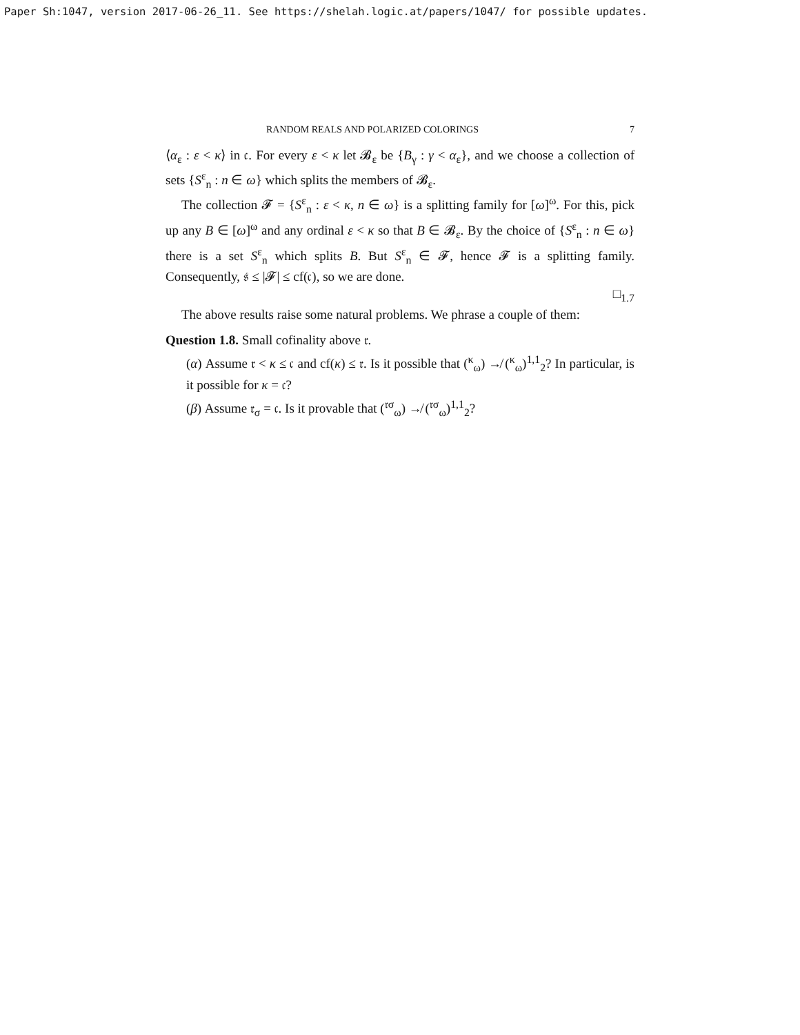Paper Sh:1047, version 2017-06-26_11. See https://shelah.logic.at/papers/1047/ for possible updates.
RANDOM REALS AND POLARIZED COLORINGS 7
⟨α<sub>ε</sub> : ε < κ⟩ in 𝔠. For every ε < κ let 𝓑<sub>ε</sub> be {B<sub>γ</sub> : γ < α<sub>ε</sub>}, and we choose a collection of sets {S<sup>ε</sup><sub>n</sub> : n ∈ ω} which splits the members of 𝓑<sub>ε</sub>.
The collection 𝓕 = {S<sup>ε</sup><sub>n</sub> : ε < κ, n ∈ ω} is a splitting family for [ω]<sup>ω</sup>. For this, pick up any B ∈ [ω]<sup>ω</sup> and any ordinal ε < κ so that B ∈ 𝓑<sub>ε</sub>. By the choice of {S<sup>ε</sup><sub>n</sub> : n ∈ ω} there is a set S<sup>ε</sup><sub>n</sub> which splits B. But S<sup>ε</sup><sub>n</sub> ∈ 𝓕, hence 𝓕 is a splitting family. Consequently, 𝔰 ≤ |𝓕| ≤ cf(𝔠), so we are done.
□<sub>1.7</sub>
The above results raise some natural problems. We phrase a couple of them:
Question 1.8. Small cofinality above 𝔯.
(α) Assume 𝔯 < κ ≤ 𝔠 and cf(κ) ≤ 𝔯. Is it possible that (<sup>κ</sup><sub>ω</sub>) ↛ (<sup>κ</sup><sub>ω</sub>)<sup>1,1</sup><sub>2</sub>? In particular, is it possible for κ = 𝔠?
(β) Assume 𝔯<sub>σ</sub> = 𝔠. Is it provable that (<sup>𝔯σ</sup><sub>ω</sub>) ↛ (<sup>𝔯σ</sup><sub>ω</sub>)<sup>1,1</sup><sub>2</sub>?